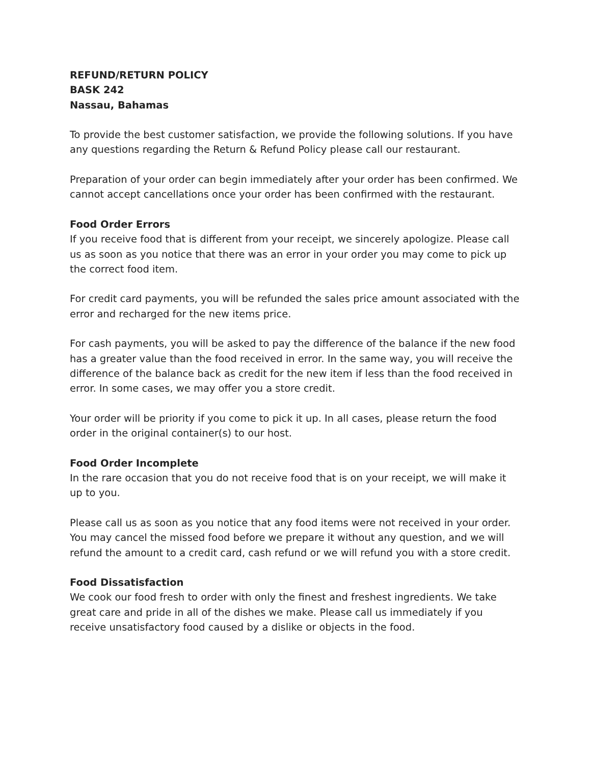REFUND/RETURN POLICY
BASK 242
Nassau, Bahamas
To provide the best customer satisfaction, we provide the following solutions. If you have any questions regarding the Return & Refund Policy please call our restaurant.
Preparation of your order can begin immediately after your order has been confirmed. We cannot accept cancellations once your order has been confirmed with the restaurant.
Food Order Errors
If you receive food that is different from your receipt, we sincerely apologize. Please call us as soon as you notice that there was an error in your order you may come to pick up the correct food item.
For credit card payments, you will be refunded the sales price amount associated with the error and recharged for the new items price.
For cash payments, you will be asked to pay the difference of the balance if the new food has a greater value than the food received in error. In the same way, you will receive the difference of the balance back as credit for the new item if less than the food received in error. In some cases, we may offer you a store credit.
Your order will be priority if you come to pick it up. In all cases, please return the food order in the original container(s) to our host.
Food Order Incomplete
In the rare occasion that you do not receive food that is on your receipt, we will make it up to you.
Please call us as soon as you notice that any food items were not received in your order. You may cancel the missed food before we prepare it without any question, and we will refund the amount to a credit card, cash refund or we will refund you with a store credit.
Food Dissatisfaction
We cook our food fresh to order with only the finest and freshest ingredients. We take great care and pride in all of the dishes we make. Please call us immediately if you receive unsatisfactory food caused by a dislike or objects in the food.